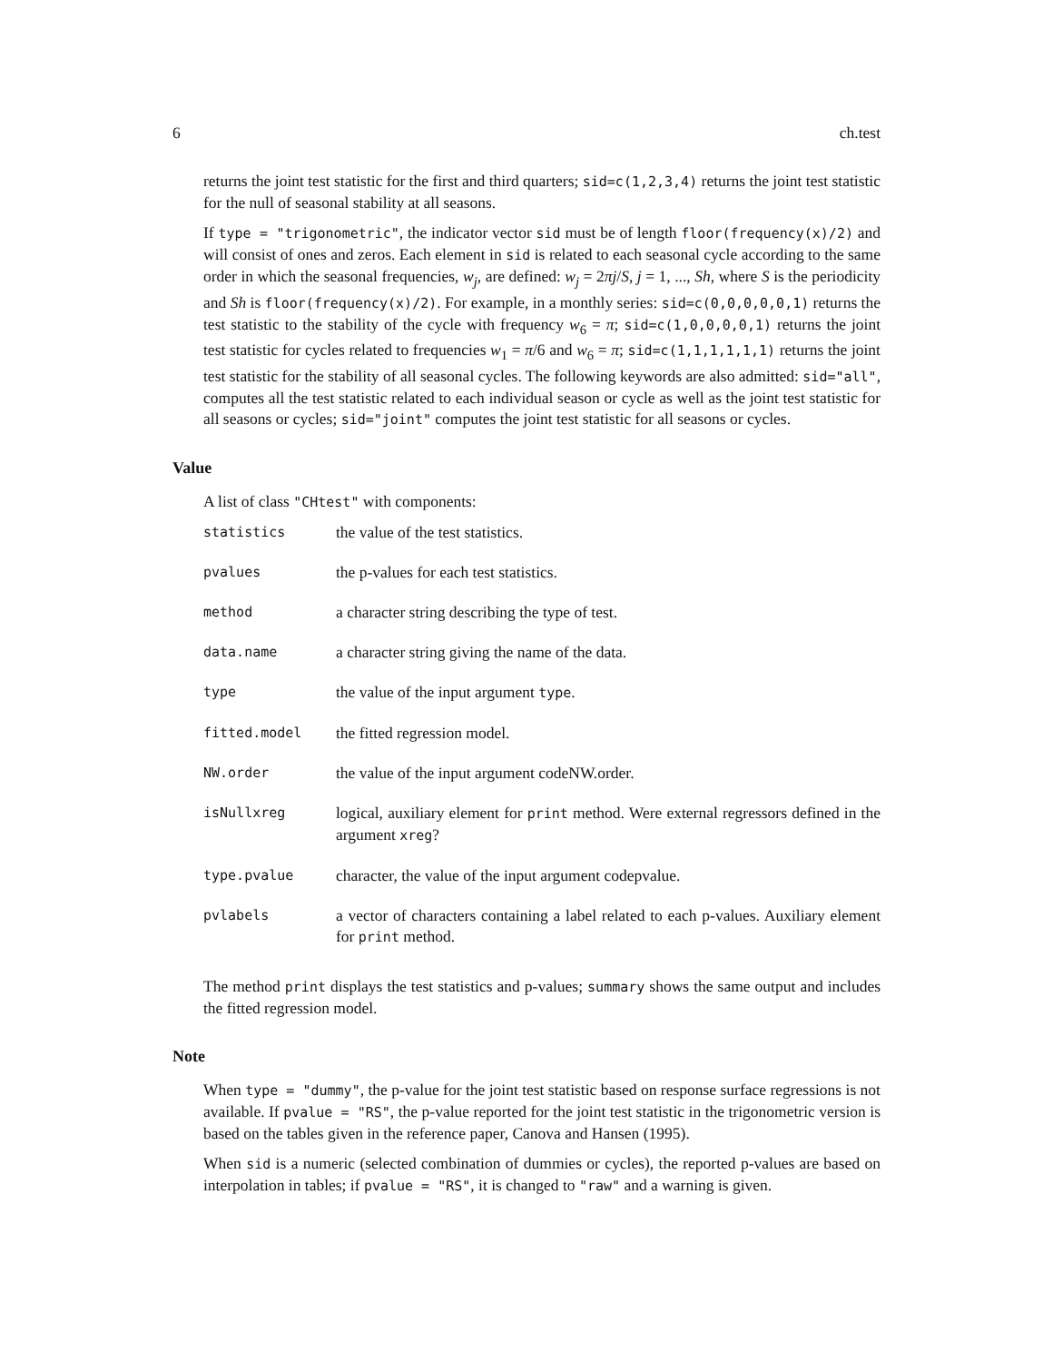6 ch.test
returns the joint test statistic for the first and third quarters; sid=c(1,2,3,4) returns the joint test statistic for the null of seasonal stability at all seasons.
If type = "trigonometric", the indicator vector sid must be of length floor(frequency(x)/2) and will consist of ones and zeros. Each element in sid is related to each seasonal cycle according to the same order in which the seasonal frequencies, w<sub>j</sub>, are defined: w<sub>j</sub> = 2πj/S, j = 1, ..., Sh, where S is the periodicity and Sh is floor(frequency(x)/2). For example, in a monthly series: sid=c(0,0,0,0,0,1) returns the test statistic to the stability of the cycle with frequency w<sub>6</sub> = π; sid=c(1,0,0,0,0,1) returns the joint test statistic for cycles related to frequencies w<sub>1</sub> = π/6 and w<sub>6</sub> = π; sid=c(1,1,1,1,1,1) returns the joint test statistic for the stability of all seasonal cycles. The following keywords are also admitted: sid="all", computes all the test statistic related to each individual season or cycle as well as the joint test statistic for all seasons or cycles; sid="joint" computes the joint test statistic for all seasons or cycles.
Value
A list of class "CHtest" with components:
| statistics | the value of the test statistics. |
| pvalues | the p-values for each test statistics. |
| method | a character string describing the type of test. |
| data.name | a character string giving the name of the data. |
| type | the value of the input argument type . |
| fitted.model | the fitted regression model. |
| NW.order | the value of the input argument codeNW.order. |
| isNullxreg | logical, auxiliary element for print method. Were external regressors defined in the argument xreg ? |
| type.pvalue | character, the value of the input argument codepvalue. |
| pvlabels | a vector of characters containing a label related to each p-values. Auxiliary element for print method. |
The method print displays the test statistics and p-values; summary shows the same output and includes the fitted regression model.
Note
When type = "dummy", the p-value for the joint test statistic based on response surface regressions is not available. If pvalue = "RS", the p-value reported for the joint test statistic in the trigonometric version is based on the tables given in the reference paper, Canova and Hansen (1995).
When sid is a numeric (selected combination of dummies or cycles), the reported p-values are based on interpolation in tables; if pvalue = "RS", it is changed to "raw" and a warning is given.